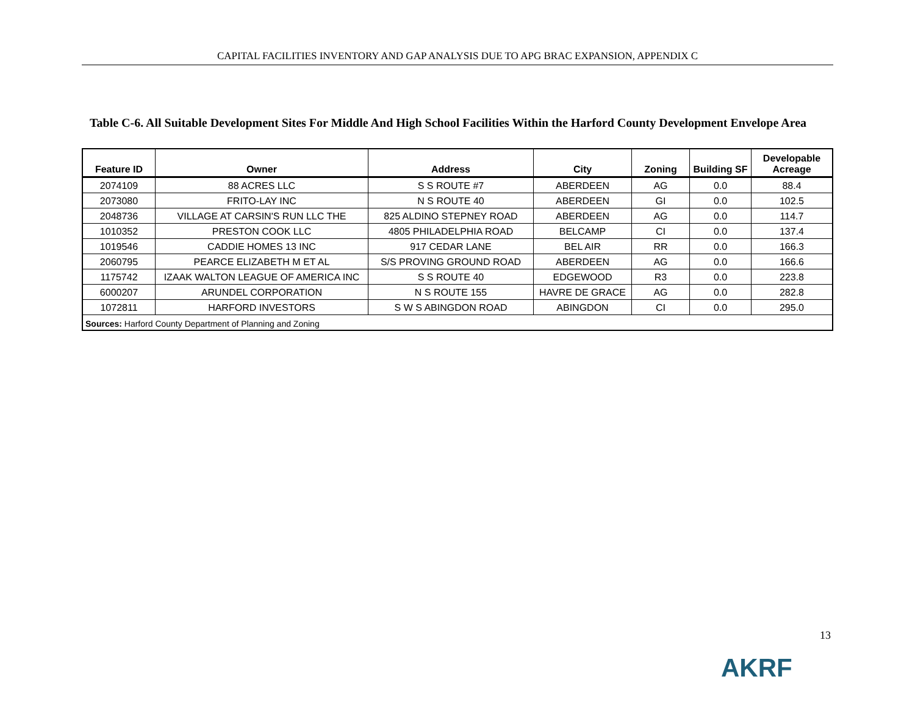CAPITAL FACILITIES INVENTORY AND GAP ANALYSIS DUE TO APG BRAC EXPANSION, APPENDIX C
Table C-6. All Suitable Development Sites For Middle And High School Facilities Within the Harford County Development Envelope Area
| Feature ID | Owner | Address | City | Zoning | Building SF | Developable Acreage |
| --- | --- | --- | --- | --- | --- | --- |
| 2074109 | 88 ACRES LLC | S S ROUTE #7 | ABERDEEN | AG | 0.0 | 88.4 |
| 2073080 | FRITO-LAY INC | N S ROUTE 40 | ABERDEEN | GI | 0.0 | 102.5 |
| 2048736 | VILLAGE AT CARSIN'S RUN LLC THE | 825 ALDINO STEPNEY ROAD | ABERDEEN | AG | 0.0 | 114.7 |
| 1010352 | PRESTON COOK LLC | 4805 PHILADELPHIA ROAD | BELCAMP | CI | 0.0 | 137.4 |
| 1019546 | CADDIE HOMES 13 INC | 917 CEDAR LANE | BEL AIR | RR | 0.0 | 166.3 |
| 2060795 | PEARCE ELIZABETH M ET AL | S/S PROVING GROUND ROAD | ABERDEEN | AG | 0.0 | 166.6 |
| 1175742 | IZAAK WALTON LEAGUE OF AMERICA INC | S S ROUTE 40 | EDGEWOOD | R3 | 0.0 | 223.8 |
| 6000207 | ARUNDEL CORPORATION | N S ROUTE 155 | HAVRE DE GRACE | AG | 0.0 | 282.8 |
| 1072811 | HARFORD INVESTORS | S W S ABINGDON ROAD | ABINGDON | CI | 0.0 | 295.0 |
| Sources: Harford County Department of Planning and Zoning | | | | | | |
13
AKRF